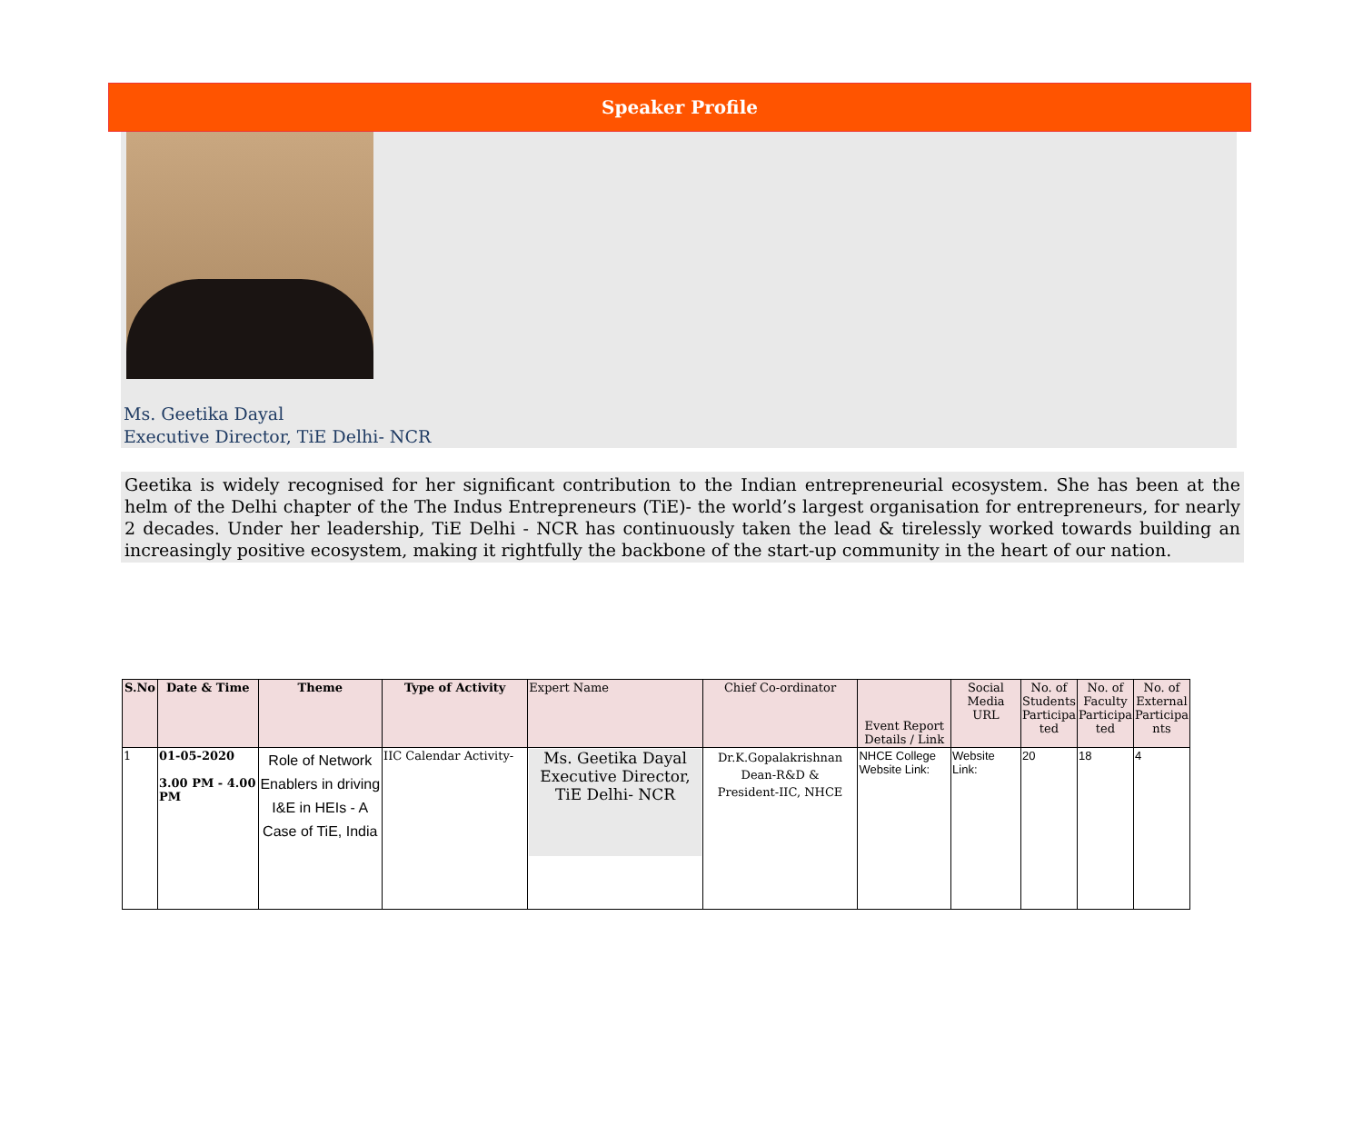Speaker Profile
Ms. Geetika Dayal
Executive Director, TiE Delhi- NCR
Geetika is widely recognised for her significant contribution to the Indian entrepreneurial ecosystem. She has been at the helm of the Delhi chapter of the The Indus Entrepreneurs (TiE)- the world’s largest organisation for entrepreneurs, for nearly 2 decades. Under her leadership, TiE Delhi - NCR has continuously taken the lead & tirelessly worked towards building an increasingly positive ecosystem, making it rightfully the backbone of the start-up community in the heart of our nation.
| S.No | Date & Time | Theme | Type of Activity | Expert Name | Chief Co-ordinator | Event Report Details / Link | Social Media URL | No. of Students Participa ted | No. of Faculty Participa ted | No. of External Participa nts |
| --- | --- | --- | --- | --- | --- | --- | --- | --- | --- | --- |
| 1 | 01-05-2020 3.00 PM - 4.00 PM | Role of Network Enablers in driving I&E in HEIs - A Case of TiE, India | IIC Calendar Activity- | Ms. Geetika Dayal Executive Director, TiE Delhi- NCR | Dr.K.Gopalakrishnan Dean-R&D & President-IIC, NHCE | NHCE College Website Link: | Website Link: | 20 | 18 | 4 |